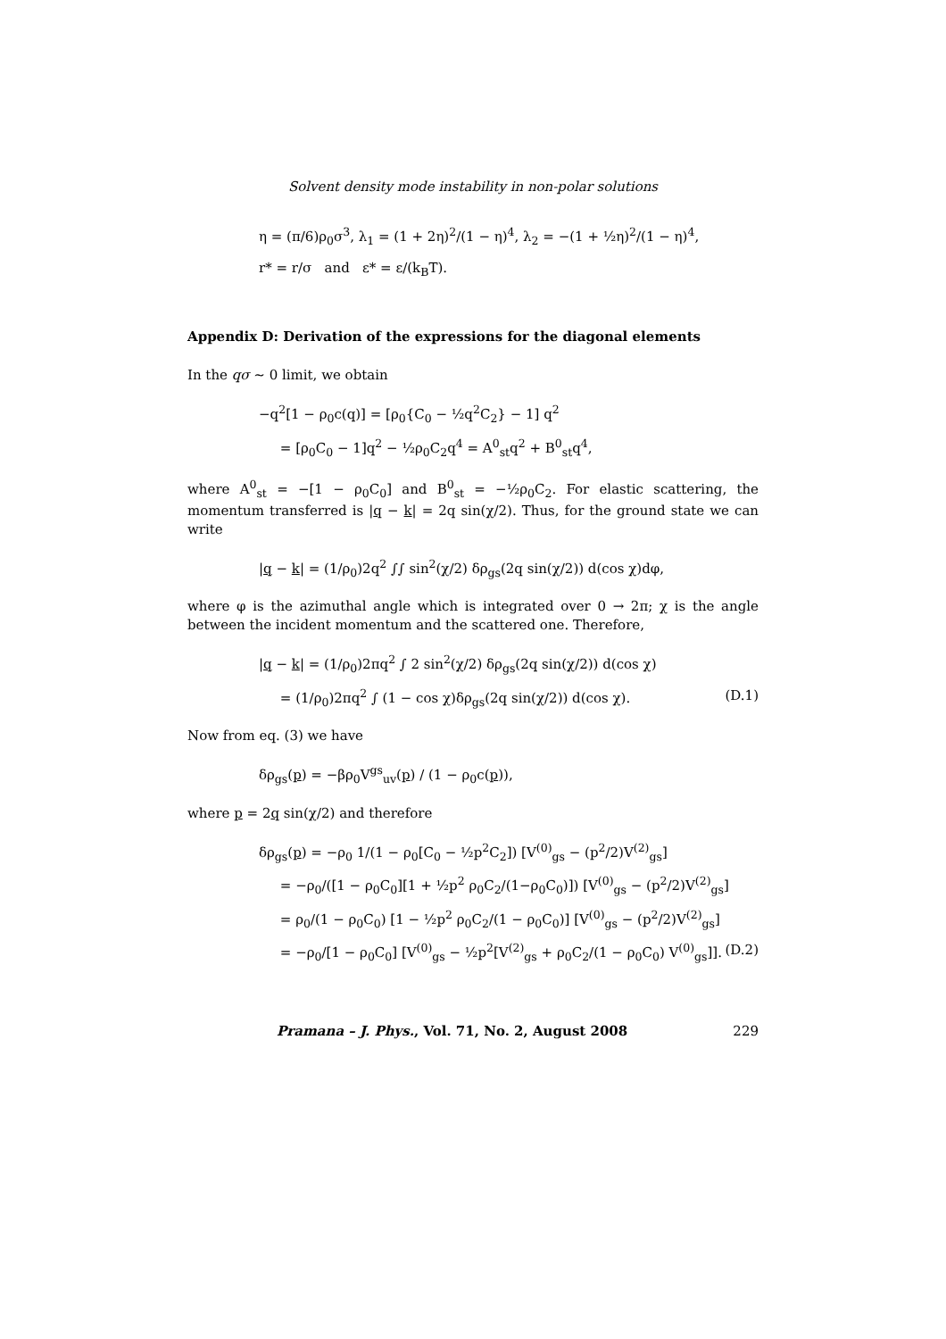Solvent density mode instability in non-polar solutions
η = (π/6)ρ<sub>0</sub>σ<sup>3</sup>, λ<sub>1</sub> = (1 + 2η)<sup>2</sup>/(1 − η)<sup>4</sup>, λ<sub>2</sub> = −(1 + ½η)<sup>2</sup>/(1 − η)<sup>4</sup>,
r* = r/σ and ε* = ε/(k<sub>B</sub>T).
Appendix D: Derivation of the expressions for the diagonal elements
In the qσ ∼ 0 limit, we obtain
−q<sup>2</sup>[1 − ρ<sub>0</sub>c(q)] = [ρ<sub>0</sub>{C<sub>0</sub> − ½q<sup>2</sup>C<sub>2</sub>} − 1] q<sup>2</sup>
= [ρ<sub>0</sub>C<sub>0</sub> − 1]q<sup>2</sup> − ½ρ<sub>0</sub>C<sub>2</sub>q<sup>4</sup> = A<sup>0</sup><sub>st</sub>q<sup>2</sup> + B<sup>0</sup><sub>st</sub>q<sup>4</sup>,
where A<sup>0</sup><sub>st</sub> = −[1 − ρ<sub>0</sub>C<sub>0</sub>] and B<sup>0</sup><sub>st</sub> = −½ρ<sub>0</sub>C<sub>2</sub>. For elastic scattering, the momentum transferred is |q − k| = 2q sin(χ/2). Thus, for the ground state we can write
|q − k| = (1/ρ<sub>0</sub>)2q<sup>2</sup> ∫∫ sin<sup>2</sup>(χ/2) δρ<sub>gs</sub>(2q sin(χ/2)) d(cos χ)dφ,
where φ is the azimuthal angle which is integrated over 0 → 2π; χ is the angle between the incident momentum and the scattered one. Therefore,
|q − k| = (1/ρ<sub>0</sub>)2πq<sup>2</sup> ∫ 2 sin<sup>2</sup>(χ/2) δρ<sub>gs</sub>(2q sin(χ/2)) d(cos χ)
= (1/ρ<sub>0</sub>)2πq<sup>2</sup> ∫ (1 − cos χ)δρ<sub>gs</sub>(2q sin(χ/2)) d(cos χ). (D.1)
Now from eq. (3) we have
δρ<sub>gs</sub>(p) = −βρ<sub>0</sub>V<sup>gs</sup><sub>uv</sub>(p) / (1 − ρ<sub>0</sub>c(p)),
where p = 2q sin(χ/2) and therefore
δρ<sub>gs</sub>(p) = −ρ<sub>0</sub> 1/(1 − ρ<sub>0</sub>[C<sub>0</sub> − ½p<sup>2</sup>C<sub>2</sub>]) [V<sup>(0)</sup><sub>gs</sub> − (p<sup>2</sup>/2)V<sup>(2)</sup><sub>gs</sub>]
= −ρ<sub>0</sub>/([1 − ρ<sub>0</sub>C<sub>0</sub>][1 + ½p<sup>2</sup> ρ<sub>0</sub>C<sub>2</sub>/(1−ρ<sub>0</sub>C<sub>0</sub>)]) [V<sup>(0)</sup><sub>gs</sub> − (p<sup>2</sup>/2)V<sup>(2)</sup><sub>gs</sub>]
= ρ<sub>0</sub>/(1 − ρ<sub>0</sub>C<sub>0</sub>) [1 − ½p<sup>2</sup> ρ<sub>0</sub>C<sub>2</sub>/(1 − ρ<sub>0</sub>C<sub>0</sub>)] [V<sup>(0)</sup><sub>gs</sub> − (p<sup>2</sup>/2)V<sup>(2)</sup><sub>gs</sub>]
= −ρ<sub>0</sub>/[1 − ρ<sub>0</sub>C<sub>0</sub>] [V<sup>(0)</sup><sub>gs</sub> − ½p<sup>2</sup>[V<sup>(2)</sup><sub>gs</sub> + ρ<sub>0</sub>C<sub>2</sub>/(1 − ρ<sub>0</sub>C<sub>0</sub>) V<sup>(0)</sup><sub>gs</sub>]]. (D.2)
Pramana – J. Phys., Vol. 71, No. 2, August 2008 229